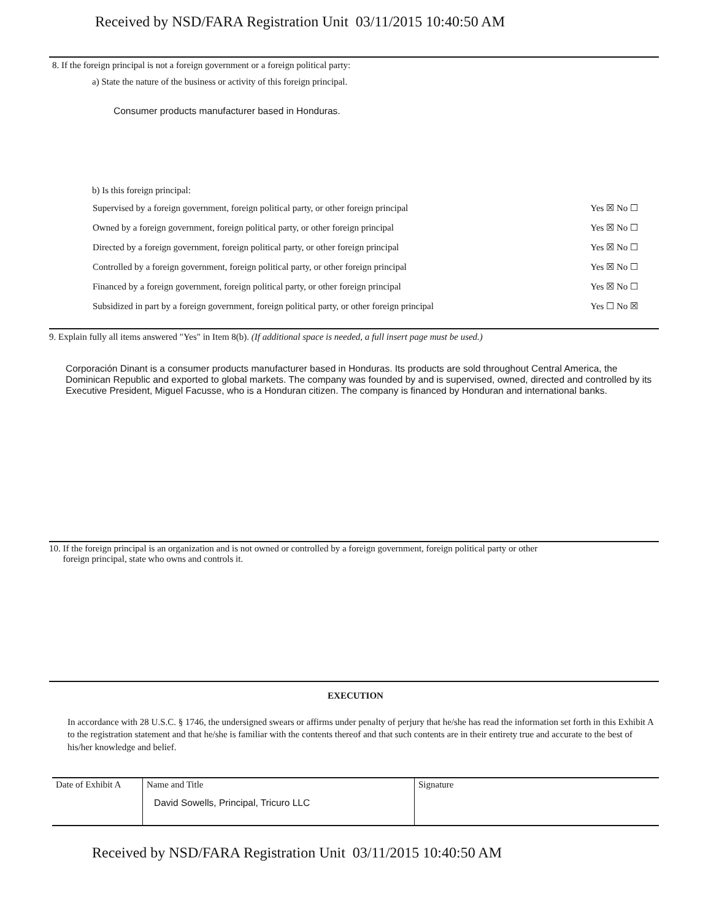Received by NSD/FARA Registration Unit 03/11/2015 10:40:50 AM
8. If the foreign principal is not a foreign government or a foreign political party:
a) State the nature of the business or activity of this foreign principal.
Consumer products manufacturer based in Honduras.
b) Is this foreign principal:
| Supervised by a foreign government, foreign political party, or other foreign principal | Yes ☒ No ☐ |
| Owned by a foreign government, foreign political party, or other foreign principal | Yes ☒ No ☐ |
| Directed by a foreign government, foreign political party, or other foreign principal | Yes ☒ No ☐ |
| Controlled by a foreign government, foreign political party, or other foreign principal | Yes ☒ No ☐ |
| Financed by a foreign government, foreign political party, or other foreign principal | Yes ☒ No ☐ |
| Subsidized in part by a foreign government, foreign political party, or other foreign principal | Yes ☐ No ☒ |
9. Explain fully all items answered "Yes" in Item 8(b). (If additional space is needed, a full insert page must be used.)
Corporación Dinant is a consumer products manufacturer based in Honduras. Its products are sold throughout Central America, the Dominican Republic and exported to global markets. The company was founded by and is supervised, owned, directed and controlled by its Executive President, Miguel Facusse, who is a Honduran citizen. The company is financed by Honduran and international banks.
10. If the foreign principal is an organization and is not owned or controlled by a foreign government, foreign political party or other
foreign principal, state who owns and controls it.
EXECUTION
In accordance with 28 U.S.C. § 1746, the undersigned swears or affirms under penalty of perjury that he/she has read the information set forth in this Exhibit A to the registration statement and that he/she is familiar with the contents thereof and that such contents are in their entirety true and accurate to the best of his/her knowledge and belief.
| Date of Exhibit A | Name and Title David Sowells, Principal, Tricuro LLC | Signature |
Received by NSD/FARA Registration Unit 03/11/2015 10:40:50 AM